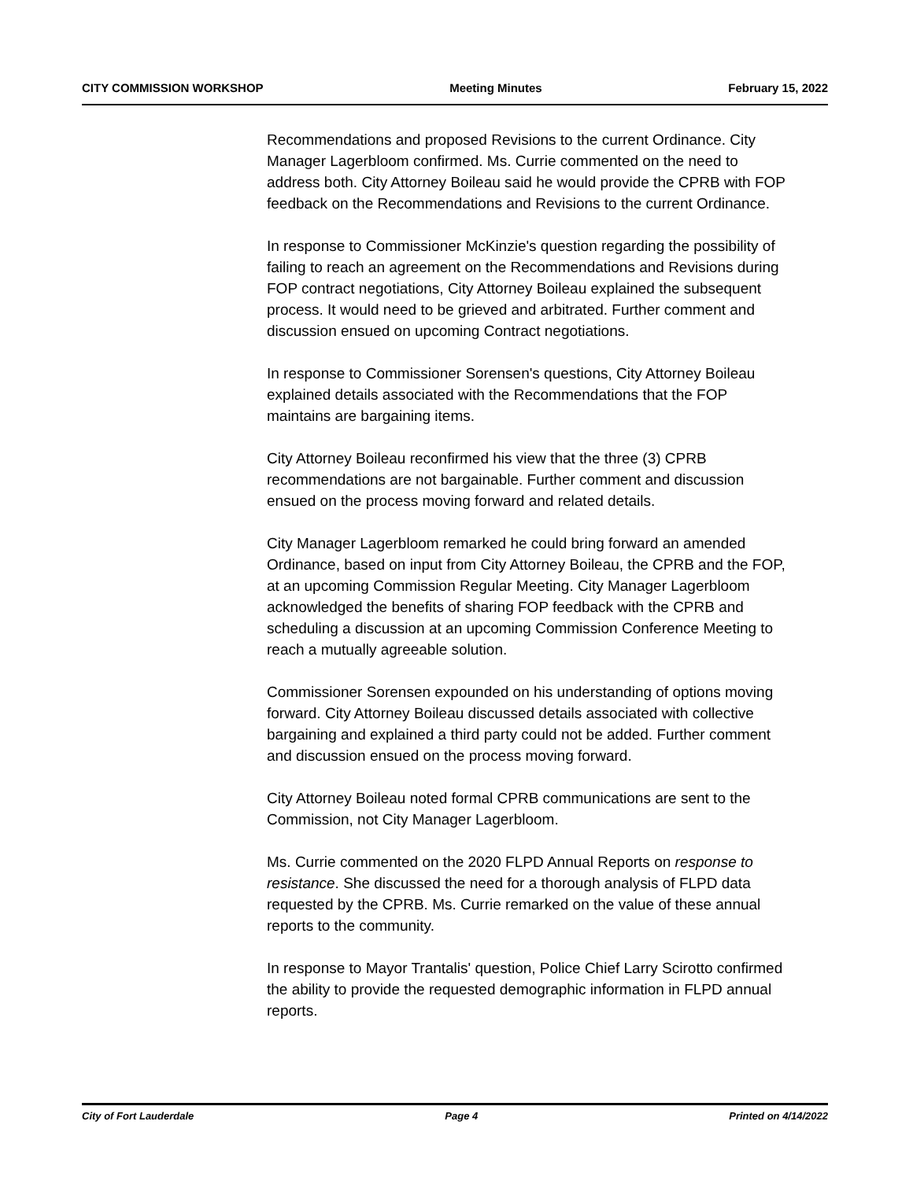CITY COMMISSION WORKSHOP Meeting Minutes February 15, 2022
Recommendations and proposed Revisions to the current Ordinance. City Manager Lagerbloom confirmed. Ms. Currie commented on the need to address both. City Attorney Boileau said he would provide the CPRB with FOP feedback on the Recommendations and Revisions to the current Ordinance.
In response to Commissioner McKinzie's question regarding the possibility of failing to reach an agreement on the Recommendations and Revisions during FOP contract negotiations, City Attorney Boileau explained the subsequent process. It would need to be grieved and arbitrated. Further comment and discussion ensued on upcoming Contract negotiations.
In response to Commissioner Sorensen's questions, City Attorney Boileau explained details associated with the Recommendations that the FOP maintains are bargaining items.
City Attorney Boileau reconfirmed his view that the three (3) CPRB recommendations are not bargainable. Further comment and discussion ensued on the process moving forward and related details.
City Manager Lagerbloom remarked he could bring forward an amended Ordinance, based on input from City Attorney Boileau, the CPRB and the FOP, at an upcoming Commission Regular Meeting. City Manager Lagerbloom acknowledged the benefits of sharing FOP feedback with the CPRB and scheduling a discussion at an upcoming Commission Conference Meeting to reach a mutually agreeable solution.
Commissioner Sorensen expounded on his understanding of options moving forward. City Attorney Boileau discussed details associated with collective bargaining and explained a third party could not be added. Further comment and discussion ensued on the process moving forward.
City Attorney Boileau noted formal CPRB communications are sent to the Commission, not City Manager Lagerbloom.
Ms. Currie commented on the 2020 FLPD Annual Reports on response to resistance. She discussed the need for a thorough analysis of FLPD data requested by the CPRB. Ms. Currie remarked on the value of these annual reports to the community.
In response to Mayor Trantalis' question, Police Chief Larry Scirotto confirmed the ability to provide the requested demographic information in FLPD annual reports.
City of Fort Lauderdale Page 4 Printed on 4/14/2022